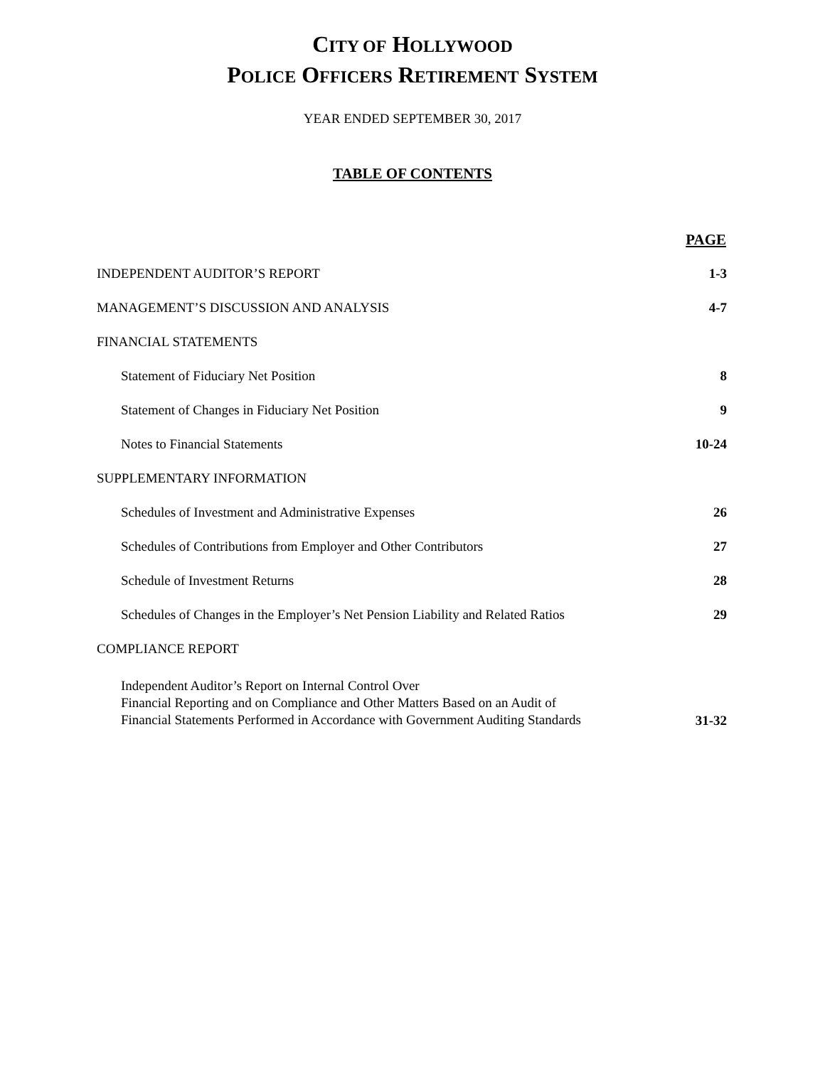CITY OF HOLLYWOOD
POLICE OFFICERS RETIREMENT SYSTEM
YEAR ENDED SEPTEMBER 30, 2017
TABLE OF CONTENTS
| | PAGE |
| INDEPENDENT AUDITOR’S REPORT | 1-3 |
| MANAGEMENT’S DISCUSSION AND ANALYSIS | 4-7 |
| FINANCIAL STATEMENTS | |
| Statement of Fiduciary Net Position | 8 |
| Statement of Changes in Fiduciary Net Position | 9 |
| Notes to Financial Statements | 10-24 |
| SUPPLEMENTARY INFORMATION | |
| Schedules of Investment and Administrative Expenses | 26 |
| Schedules of Contributions from Employer and Other Contributors | 27 |
| Schedule of Investment Returns | 28 |
| Schedules of Changes in the Employer’s Net Pension Liability and Related Ratios | 29 |
| COMPLIANCE REPORT | |
| Independent Auditor’s Report on Internal Control Over Financial Reporting and on Compliance and Other Matters Based on an Audit of Financial Statements Performed in Accordance with Government Auditing Standards | 31-32 |